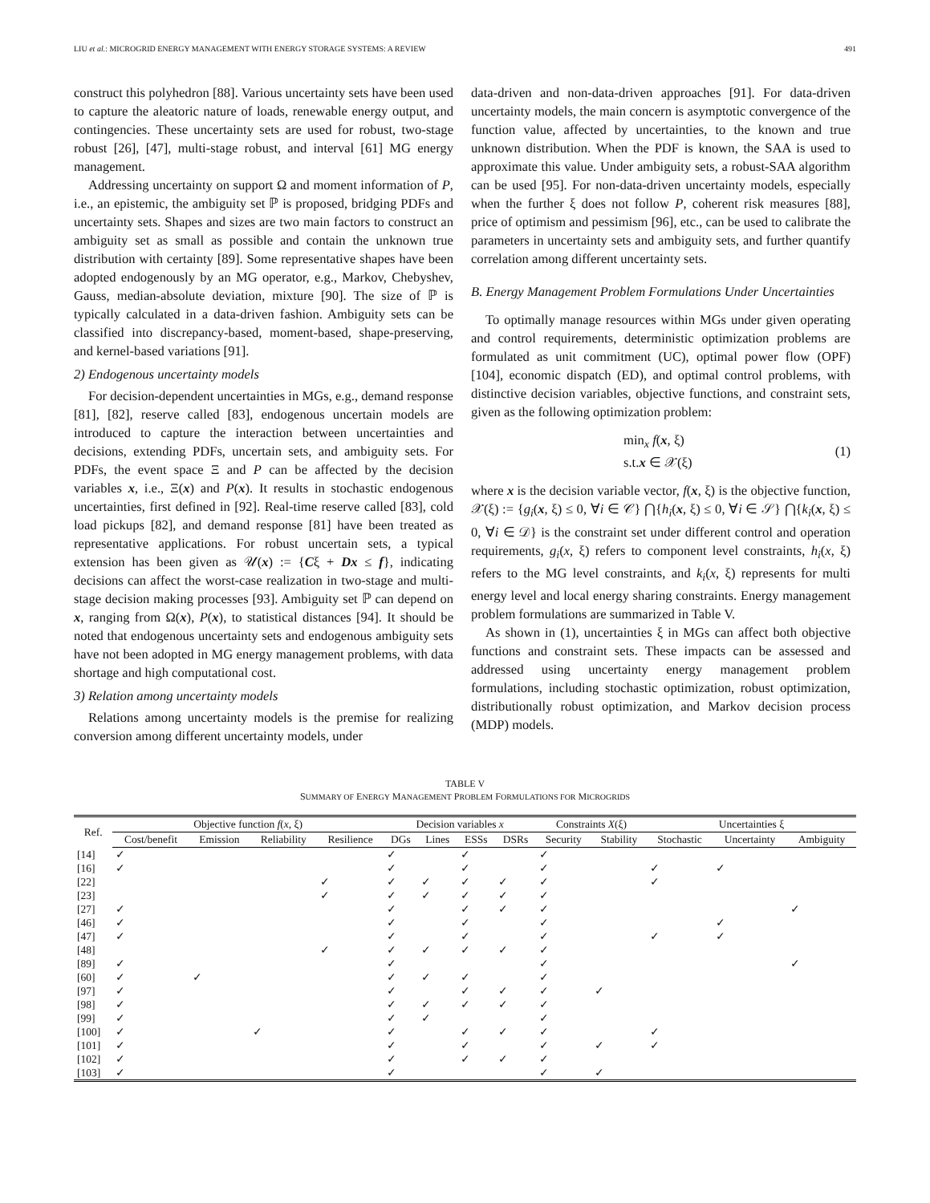LIU et al.: MICROGRID ENERGY MANAGEMENT WITH ENERGY STORAGE SYSTEMS: A REVIEW 491
construct this polyhedron [88]. Various uncertainty sets have been used to capture the aleatoric nature of loads, renewable energy output, and contingencies. These uncertainty sets are used for robust, two-stage robust [26], [47], multi-stage robust, and interval [61] MG energy management.
Addressing uncertainty on support Ω and moment information of P, i.e., an epistemic, the ambiguity set ℙ is proposed, bridging PDFs and uncertainty sets. Shapes and sizes are two main factors to construct an ambiguity set as small as possible and contain the unknown true distribution with certainty [89]. Some representative shapes have been adopted endogenously by an MG operator, e.g., Markov, Chebyshev, Gauss, median-absolute deviation, mixture [90]. The size of ℙ is typically calculated in a data-driven fashion. Ambiguity sets can be classified into discrepancy-based, moment-based, shape-preserving, and kernel-based variations [91].
2) Endogenous uncertainty models
For decision-dependent uncertainties in MGs, e.g., demand response [81], [82], reserve called [83], endogenous uncertain models are introduced to capture the interaction between uncertainties and decisions, extending PDFs, uncertain sets, and ambiguity sets. For PDFs, the event space Ξ and P can be affected by the decision variables x, i.e., Ξ(x) and P(x). It results in stochastic endogenous uncertainties, first defined in [92]. Real-time reserve called [83], cold load pickups [82], and demand response [81] have been treated as representative applications. For robust uncertain sets, a typical extension has been given as 𝒰(x) := {Cξ + Dx ≤ f}, indicating decisions can affect the worst-case realization in two-stage and multi-stage decision making processes [93]. Ambiguity set ℙ can depend on x, ranging from Ω(x), P(x), to statistical distances [94]. It should be noted that endogenous uncertainty sets and endogenous ambiguity sets have not been adopted in MG energy management problems, with data shortage and high computational cost.
3) Relation among uncertainty models
Relations among uncertainty models is the premise for realizing conversion among different uncertainty models, under
data-driven and non-data-driven approaches [91]. For data-driven uncertainty models, the main concern is asymptotic convergence of the function value, affected by uncertainties, to the known and true unknown distribution. When the PDF is known, the SAA is used to approximate this value. Under ambiguity sets, a robust-SAA algorithm can be used [95]. For non-data-driven uncertainty models, especially when the further ξ does not follow P, coherent risk measures [88], price of optimism and pessimism [96], etc., can be used to calibrate the parameters in uncertainty sets and ambiguity sets, and further quantify correlation among different uncertainty sets.
B. Energy Management Problem Formulations Under Uncertainties
To optimally manage resources within MGs under given operating and control requirements, deterministic optimization problems are formulated as unit commitment (UC), optimal power flow (OPF) [104], economic dispatch (ED), and optimal control problems, with distinctive decision variables, objective functions, and constraint sets, given as the following optimization problem:
min<sub>x</sub> f(x, ξ)
s.t.x ∈ 𝒳(ξ)
(1)
where x is the decision variable vector, f(x, ξ) is the objective function, 𝒳(ξ) := {g<sub>i</sub>(x, ξ) ≤ 0, ∀i ∈ 𝒞} ⋂{h<sub>i</sub>(x, ξ) ≤ 0, ∀i ∈ 𝒮} ⋂{k<sub>i</sub>(x, ξ) ≤ 0, ∀i ∈ 𝒟} is the constraint set under different control and operation requirements, g<sub>i</sub>(x, ξ) refers to component level constraints, h<sub>i</sub>(x, ξ) refers to the MG level constraints, and k<sub>i</sub>(x, ξ) represents for multi energy level and local energy sharing constraints. Energy management problem formulations are summarized in Table V.
As shown in (1), uncertainties ξ in MGs can affect both objective functions and constraint sets. These impacts can be assessed and addressed using uncertainty energy management problem formulations, including stochastic optimization, robust optimization, distributionally robust optimization, and Markov decision process (MDP) models.
TABLE V
SUMMARY OF ENERGY MANAGEMENT PROBLEM FORMULATIONS FOR MICROGRIDS
| Ref. | Objective function f ( x , ξ) | | | | Decision variables x | | | | Constraints X (ξ) | | Uncertainties ξ | | |
| --- | --- | --- | --- | --- | --- | --- | --- | --- | --- | --- | --- | --- | --- |
| | Cost/benefit | Emission | Reliability | Resilience | DGs | Lines | ESSs | DSRs | Security | Stability | Stochastic | Uncertainty | Ambiguity |
| [14] | ✓ | | | | ✓ | | ✓ | | ✓ | | | | |
| [16] | ✓ | | | | ✓ | | ✓ | | ✓ | | ✓ | ✓ | |
| [22] | | | | ✓ | ✓ | ✓ | ✓ | ✓ | ✓ | | ✓ | | |
| [23] | | | | ✓ | ✓ | ✓ | ✓ | ✓ | ✓ | | | | |
| [27] | ✓ | | | | ✓ | | ✓ | ✓ | ✓ | | | | ✓ |
| [46] | ✓ | | | | ✓ | | ✓ | | ✓ | | | ✓ | |
| [47] | ✓ | | | | ✓ | | ✓ | | ✓ | | ✓ | ✓ | |
| [48] | | | | ✓ | ✓ | ✓ | ✓ | ✓ | ✓ | | | | |
| [89] | ✓ | | | | ✓ | | | | ✓ | | | | ✓ |
| [60] | ✓ | ✓ | | | ✓ | ✓ | ✓ | | ✓ | | | | |
| [97] | ✓ | | | | ✓ | | ✓ | ✓ | ✓ | ✓ | | | |
| [98] | ✓ | | | | ✓ | ✓ | ✓ | ✓ | ✓ | | | | |
| [99] | ✓ | | | | ✓ | ✓ | | | ✓ | | | | |
| [100] | ✓ | | ✓ | | ✓ | | ✓ | ✓ | ✓ | | ✓ | | |
| [101] | ✓ | | | | ✓ | | ✓ | | ✓ | ✓ | ✓ | | |
| [102] | ✓ | | | | ✓ | | ✓ | ✓ | ✓ | | | | |
| [103] | ✓ | | | | ✓ | | | | ✓ | ✓ | | | |